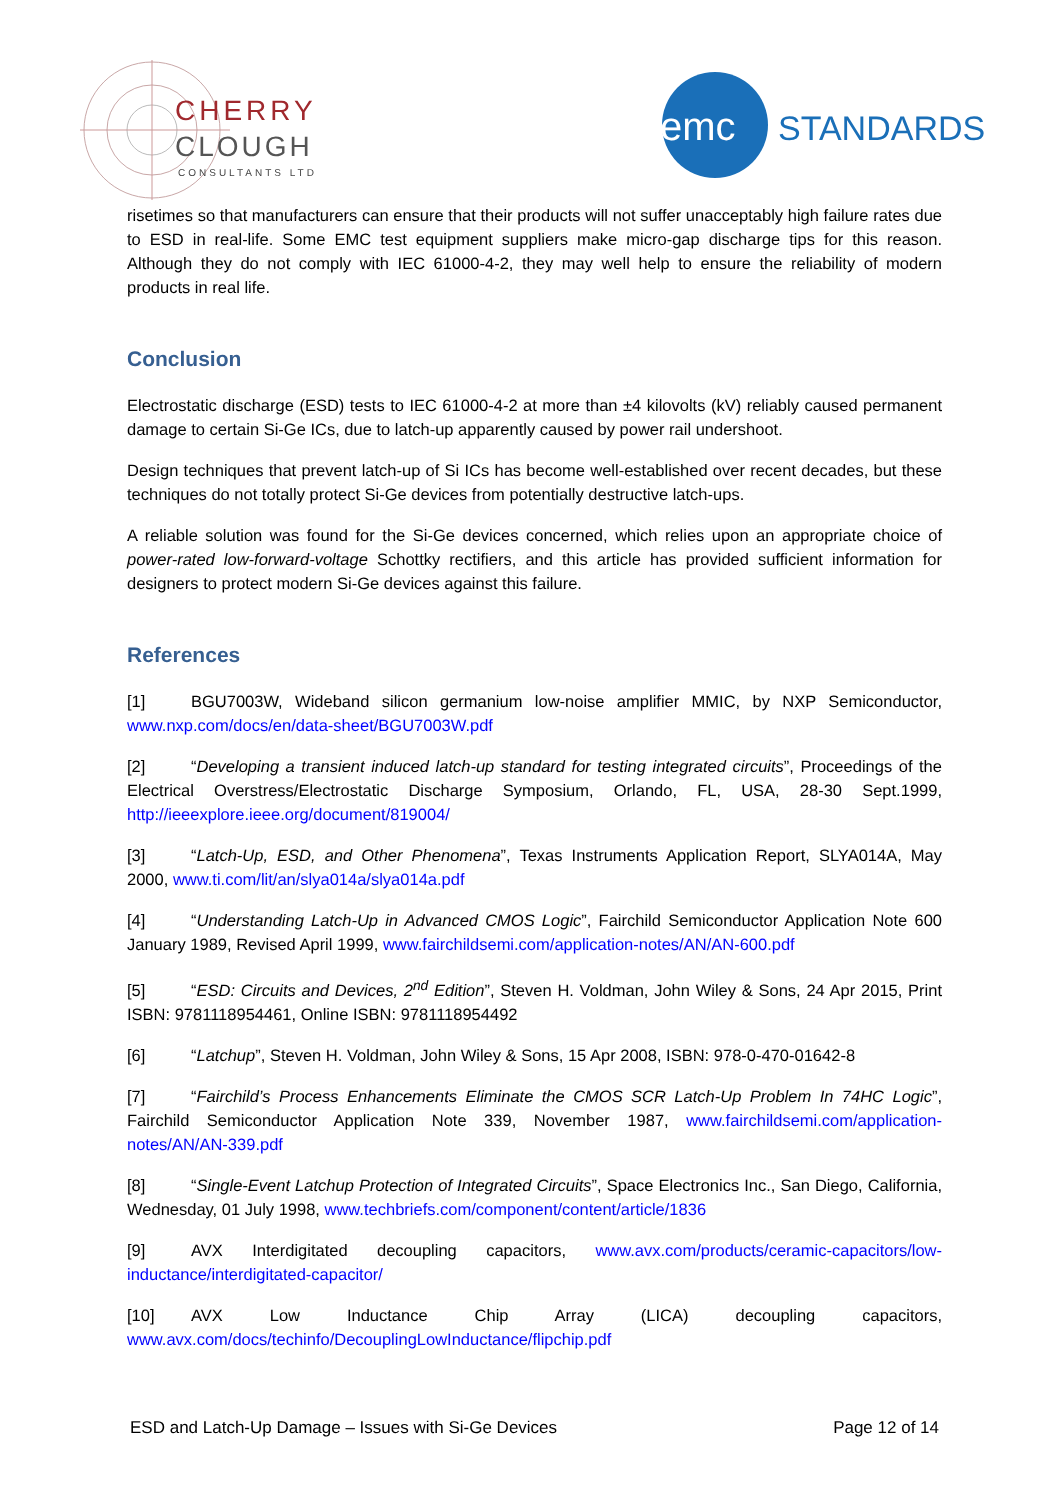CHERRY
CLOUGH
CONSULTANTS LTD
emc
STANDARDS
risetimes so that manufacturers can ensure that their products will not suffer unacceptably high failure rates due to ESD in real-life. Some EMC test equipment suppliers make micro-gap discharge tips for this reason. Although they do not comply with IEC 61000-4-2, they may well help to ensure the reliability of modern products in real life.
Conclusion
Electrostatic discharge (ESD) tests to IEC 61000-4-2 at more than ±4 kilovolts (kV) reliably caused permanent damage to certain Si-Ge ICs, due to latch-up apparently caused by power rail undershoot.
Design techniques that prevent latch-up of Si ICs has become well-established over recent decades, but these techniques do not totally protect Si-Ge devices from potentially destructive latch-ups.
A reliable solution was found for the Si-Ge devices concerned, which relies upon an appropriate choice of power-rated low-forward-voltage Schottky rectifiers, and this article has provided sufficient information for designers to protect modern Si-Ge devices against this failure.
References
[1] BGU7003W, Wideband silicon germanium low-noise amplifier MMIC, by NXP Semiconductor, www.nxp.com/docs/en/data-sheet/BGU7003W.pdf
[2] “Developing a transient induced latch-up standard for testing integrated circuits”, Proceedings of the Electrical Overstress/Electrostatic Discharge Symposium, Orlando, FL, USA, 28-30 Sept.1999, http://ieeexplore.ieee.org/document/819004/
[3] “Latch-Up, ESD, and Other Phenomena”, Texas Instruments Application Report, SLYA014A, May 2000, www.ti.com/lit/an/slya014a/slya014a.pdf
[4] “Understanding Latch-Up in Advanced CMOS Logic”, Fairchild Semiconductor Application Note 600 January 1989, Revised April 1999, www.fairchildsemi.com/application-notes/AN/AN-600.pdf
[5] “ESD: Circuits and Devices, 2<sup>nd</sup> Edition”, Steven H. Voldman, John Wiley & Sons, 24 Apr 2015, Print ISBN: 9781118954461, Online ISBN: 9781118954492
[6] “Latchup”, Steven H. Voldman, John Wiley & Sons, 15 Apr 2008, ISBN: 978-0-470-01642-8
[7] “Fairchild’s Process Enhancements Eliminate the CMOS SCR Latch-Up Problem In 74HC Logic”, Fairchild Semiconductor Application Note 339, November 1987, www.fairchildsemi.com/application-notes/AN/AN-339.pdf
[8] “Single-Event Latchup Protection of Integrated Circuits”, Space Electronics Inc., San Diego, California, Wednesday, 01 July 1998, www.techbriefs.com/component/content/article/1836
[9] AVX Interdigitated decoupling capacitors, www.avx.com/products/ceramic-capacitors/low-inductance/interdigitated-capacitor/
[10] AVX Low Inductance Chip Array (LICA) decoupling capacitors, www.avx.com/docs/techinfo/DecouplingLowInductance/flipchip.pdf
ESD and Latch-Up Damage – Issues with Si-Ge Devices Page 12 of 14